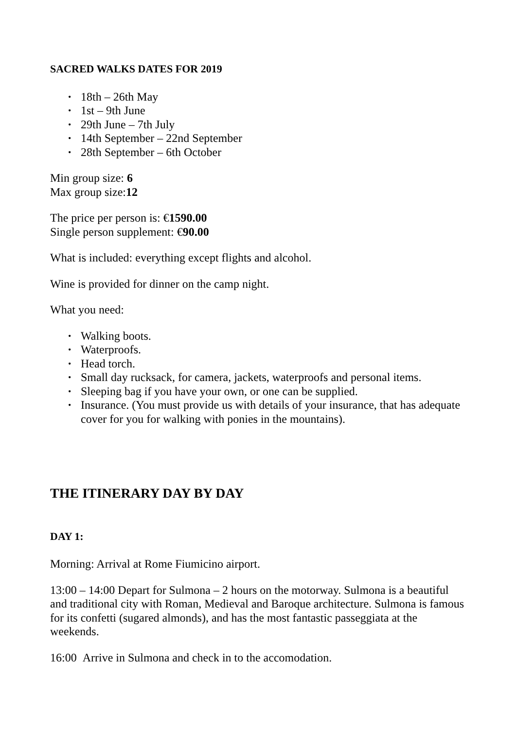SACRED WALKS DATES FOR 2019
• 18th – 26th May
• 1st – 9th June
• 29th June – 7th July
• 14th September – 22nd September
• 28th September – 6th October
Min group size: 6
Max group size:12
The price per person is: €1590.00
Single person supplement: €90.00
What is included: everything except flights and alcohol.
Wine is provided for dinner on the camp night.
What you need:
• Walking boots.
• Waterproofs.
• Head torch.
• Small day rucksack, for camera, jackets, waterproofs and personal items.
• Sleeping bag if you have your own, or one can be supplied.
• Insurance. (You must provide us with details of your insurance, that has adequate cover for you for walking with ponies in the mountains).
THE ITINERARY DAY BY DAY
DAY 1:
Morning: Arrival at Rome Fiumicino airport.
13:00 – 14:00 Depart for Sulmona – 2 hours on the motorway. Sulmona is a beautiful and traditional city with Roman, Medieval and Baroque architecture. Sulmona is famous for its confetti (sugared almonds), and has the most fantastic passeggiata at the weekends.
16:00 Arrive in Sulmona and check in to the accomodation.